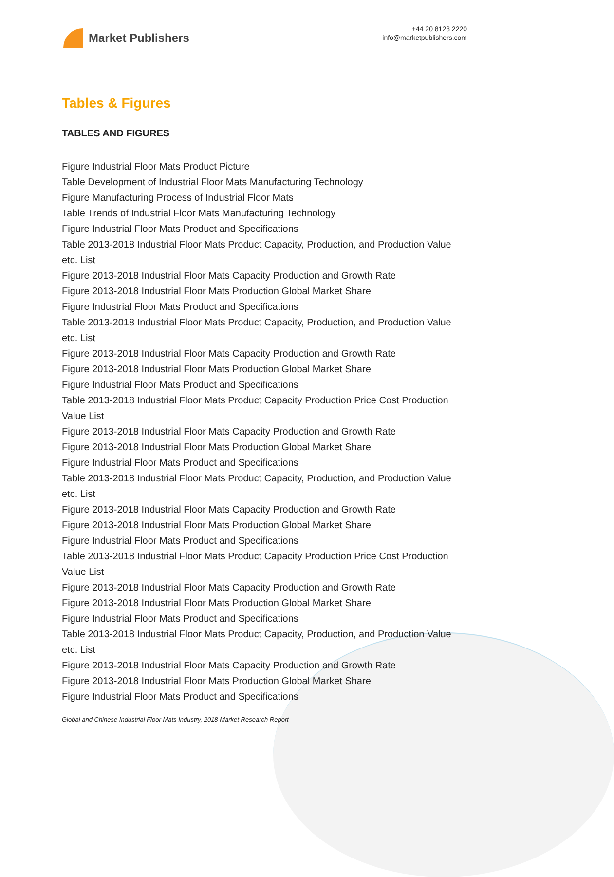Market Publishers
+44 20 8123 2220
info@marketpublishers.com
Tables & Figures
TABLES AND FIGURES
Figure Industrial Floor Mats Product Picture
Table Development of Industrial Floor Mats Manufacturing Technology
Figure Manufacturing Process of Industrial Floor Mats
Table Trends of Industrial Floor Mats Manufacturing Technology
Figure Industrial Floor Mats Product and Specifications
Table 2013-2018 Industrial Floor Mats Product Capacity, Production, and Production Value etc. List
Figure 2013-2018 Industrial Floor Mats Capacity Production and Growth Rate
Figure 2013-2018 Industrial Floor Mats Production Global Market Share
Figure Industrial Floor Mats Product and Specifications
Table 2013-2018 Industrial Floor Mats Product Capacity, Production, and Production Value etc. List
Figure 2013-2018 Industrial Floor Mats Capacity Production and Growth Rate
Figure 2013-2018 Industrial Floor Mats Production Global Market Share
Figure Industrial Floor Mats Product and Specifications
Table 2013-2018 Industrial Floor Mats Product Capacity Production Price Cost Production Value List
Figure 2013-2018 Industrial Floor Mats Capacity Production and Growth Rate
Figure 2013-2018 Industrial Floor Mats Production Global Market Share
Figure Industrial Floor Mats Product and Specifications
Table 2013-2018 Industrial Floor Mats Product Capacity, Production, and Production Value etc. List
Figure 2013-2018 Industrial Floor Mats Capacity Production and Growth Rate
Figure 2013-2018 Industrial Floor Mats Production Global Market Share
Figure Industrial Floor Mats Product and Specifications
Table 2013-2018 Industrial Floor Mats Product Capacity Production Price Cost Production Value List
Figure 2013-2018 Industrial Floor Mats Capacity Production and Growth Rate
Figure 2013-2018 Industrial Floor Mats Production Global Market Share
Figure Industrial Floor Mats Product and Specifications
Table 2013-2018 Industrial Floor Mats Product Capacity, Production, and Production Value etc. List
Figure 2013-2018 Industrial Floor Mats Capacity Production and Growth Rate
Figure 2013-2018 Industrial Floor Mats Production Global Market Share
Figure Industrial Floor Mats Product and Specifications
Global and Chinese Industrial Floor Mats Industry, 2018 Market Research Report